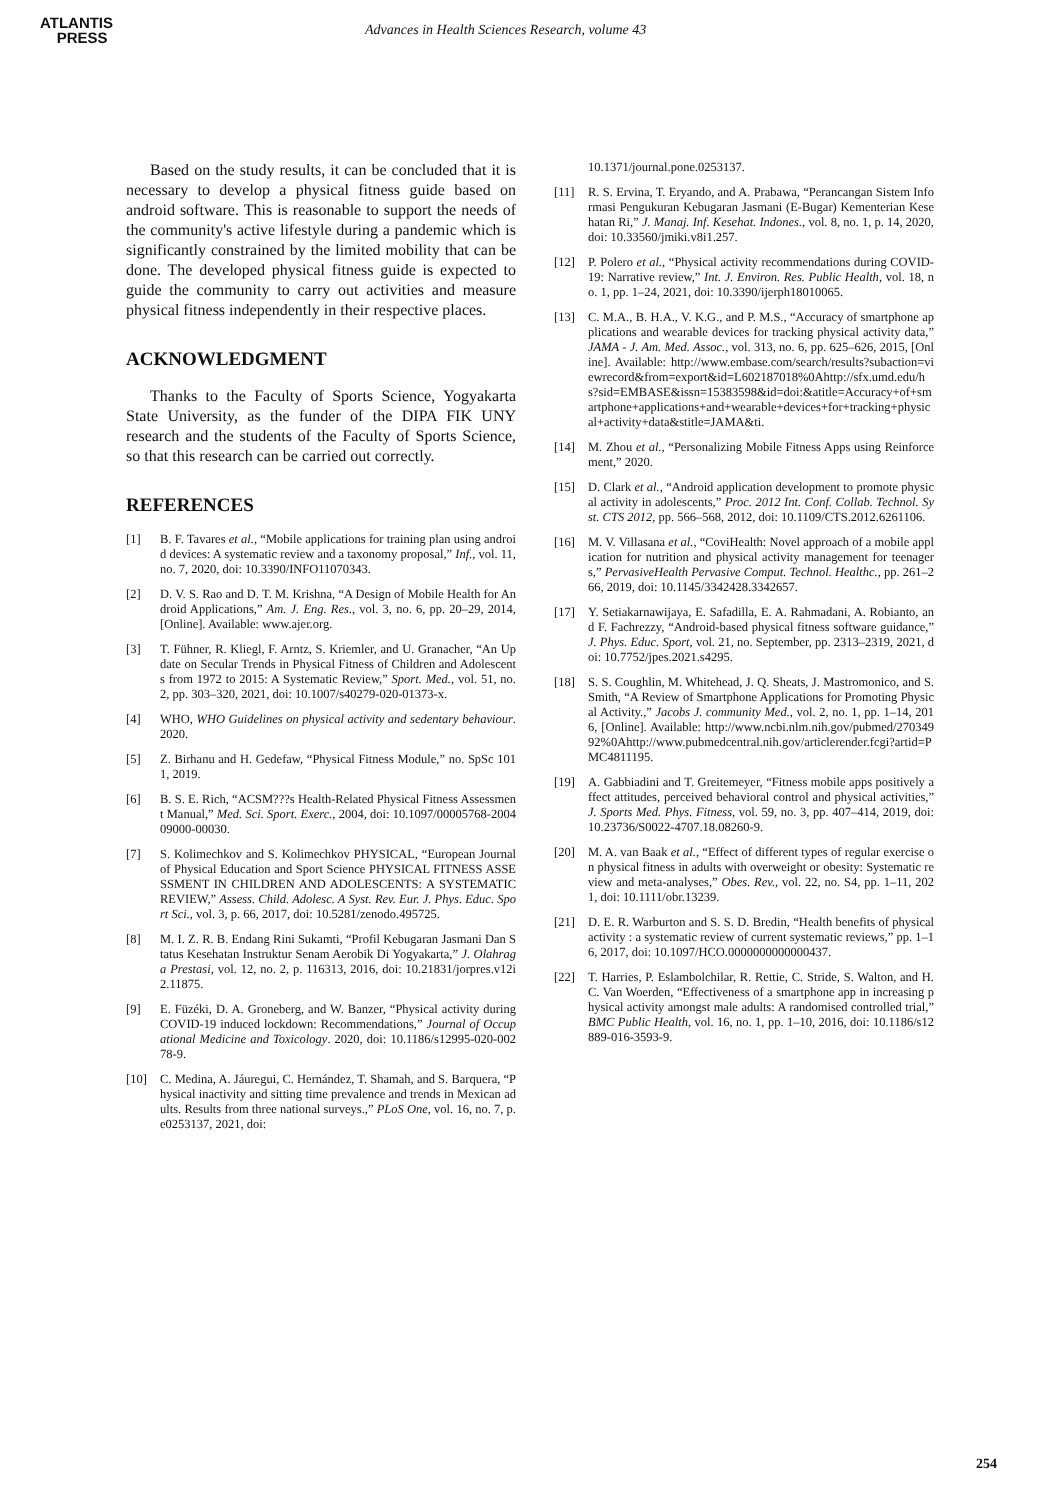ATLANTIS
PRESS
Advances in Health Sciences Research, volume 43
Based on the study results, it can be concluded that it is necessary to develop a physical fitness guide based on android software. This is reasonable to support the needs of the community's active lifestyle during a pandemic which is significantly constrained by the limited mobility that can be done. The developed physical fitness guide is expected to guide the community to carry out activities and measure physical fitness independently in their respective places.
ACKNOWLEDGMENT
Thanks to the Faculty of Sports Science, Yogyakarta State University, as the funder of the DIPA FIK UNY research and the students of the Faculty of Sports Science, so that this research can be carried out correctly.
REFERENCES
[1] B. F. Tavares et al., “Mobile applications for training plan using android devices: A systematic review and a taxonomy proposal,” Inf., vol. 11, no. 7, 2020, doi: 10.3390/INFO11070343.
[2] D. V. S. Rao and D. T. M. Krishna, “A Design of Mobile Health for Android Applications,” Am. J. Eng. Res., vol. 3, no. 6, pp. 20–29, 2014, [Online]. Available: www.ajer.org.
[3] T. Fühner, R. Kliegl, F. Arntz, S. Kriemler, and U. Granacher, “An Update on Secular Trends in Physical Fitness of Children and Adolescents from 1972 to 2015: A Systematic Review,” Sport. Med., vol. 51, no. 2, pp. 303–320, 2021, doi: 10.1007/s40279-020-01373-x.
[4] WHO, WHO Guidelines on physical activity and sedentary behaviour. 2020.
[5] Z. Birhanu and H. Gedefaw, “Physical Fitness Module,” no. SpSc 1011, 2019.
[6] B. S. E. Rich, “ACSM???s Health-Related Physical Fitness Assessment Manual,” Med. Sci. Sport. Exerc., 2004, doi: 10.1097/00005768-200409000-00030.
[7] S. Kolimechkov and S. Kolimechkov PHYSICAL, “European Journal of Physical Education and Sport Science PHYSICAL FITNESS ASSESSMENT IN CHILDREN AND ADOLESCENTS: A SYSTEMATIC REVIEW,” Assess. Child. Adolesc. A Syst. Rev. Eur. J. Phys. Educ. Sport Sci., vol. 3, p. 66, 2017, doi: 10.5281/zenodo.495725.
[8] M. I. Z. R. B. Endang Rini Sukamti, “Profil Kebugaran Jasmani Dan Status Kesehatan Instruktur Senam Aerobik Di Yogyakarta,” J. Olahraga Prestasi, vol. 12, no. 2, p. 116313, 2016, doi: 10.21831/jorpres.v12i2.11875.
[9] E. Füzéki, D. A. Groneberg, and W. Banzer, “Physical activity during COVID-19 induced lockdown: Recommendations,” Journal of Occupational Medicine and Toxicology. 2020, doi: 10.1186/s12995-020-00278-9.
[10] C. Medina, A. Jáuregui, C. Hernández, T. Shamah, and S. Barquera, “Physical inactivity and sitting time prevalence and trends in Mexican adults. Results from three national surveys.,” PLoS One, vol. 16, no. 7, p. e0253137, 2021, doi:
10.1371/journal.pone.0253137.
[11] R. S. Ervina, T. Eryando, and A. Prabawa, “Perancangan Sistem Informasi Pengukuran Kebugaran Jasmani (E-Bugar) Kementerian Kesehatan Ri,” J. Manaj. Inf. Kesehat. Indones., vol. 8, no. 1, p. 14, 2020, doi: 10.33560/jmiki.v8i1.257.
[12] P. Polero et al., “Physical activity recommendations during COVID-19: Narrative review,” Int. J. Environ. Res. Public Health, vol. 18, no. 1, pp. 1–24, 2021, doi: 10.3390/ijerph18010065.
[13] C. M.A., B. H.A., V. K.G., and P. M.S., “Accuracy of smartphone applications and wearable devices for tracking physical activity data,” JAMA - J. Am. Med. Assoc., vol. 313, no. 6, pp. 625–626, 2015, [Online]. Available: http://www.embase.com/search/results?subaction=viewrecord&from=export&id=L602187018%0Ahttp://sfx.umd.edu/hs?sid=EMBASE&issn=15383598&id=doi:&atitle=Accuracy+of+smartphone+applications+and+wearable+devices+for+tracking+physical+activity+data&stitle=JAMA&ti.
[14] M. Zhou et al., “Personalizing Mobile Fitness Apps using Reinforcement,” 2020.
[15] D. Clark et al., “Android application development to promote physical activity in adolescents,” Proc. 2012 Int. Conf. Collab. Technol. Syst. CTS 2012, pp. 566–568, 2012, doi: 10.1109/CTS.2012.6261106.
[16] M. V. Villasana et al., “CoviHealth: Novel approach of a mobile application for nutrition and physical activity management for teenagers,” PervasiveHealth Pervasive Comput. Technol. Healthc., pp. 261–266, 2019, doi: 10.1145/3342428.3342657.
[17] Y. Setiakarnawijaya, E. Safadilla, E. A. Rahmadani, A. Robianto, and F. Fachrezzy, “Android-based physical fitness software guidance,” J. Phys. Educ. Sport, vol. 21, no. September, pp. 2313–2319, 2021, doi: 10.7752/jpes.2021.s4295.
[18] S. S. Coughlin, M. Whitehead, J. Q. Sheats, J. Mastromonico, and S. Smith, “A Review of Smartphone Applications for Promoting Physical Activity.,” Jacobs J. community Med., vol. 2, no. 1, pp. 1–14, 2016, [Online]. Available: http://www.ncbi.nlm.nih.gov/pubmed/27034992%0Ahttp://www.pubmedcentral.nih.gov/articlerender.fcgi?artid=PMC4811195.
[19] A. Gabbiadini and T. Greitemeyer, “Fitness mobile apps positively affect attitudes, perceived behavioral control and physical activities,” J. Sports Med. Phys. Fitness, vol. 59, no. 3, pp. 407–414, 2019, doi: 10.23736/S0022-4707.18.08260-9.
[20] M. A. van Baak et al., “Effect of different types of regular exercise on physical fitness in adults with overweight or obesity: Systematic review and meta-analyses,” Obes. Rev., vol. 22, no. S4, pp. 1–11, 2021, doi: 10.1111/obr.13239.
[21] D. E. R. Warburton and S. S. D. Bredin, “Health benefits of physical activity : a systematic review of current systematic reviews,” pp. 1–16, 2017, doi: 10.1097/HCO.0000000000000437.
[22] T. Harries, P. Eslambolchilar, R. Rettie, C. Stride, S. Walton, and H. C. Van Woerden, “Effectiveness of a smartphone app in increasing physical activity amongst male adults: A randomised controlled trial,” BMC Public Health, vol. 16, no. 1, pp. 1–10, 2016, doi: 10.1186/s12889-016-3593-9.
254